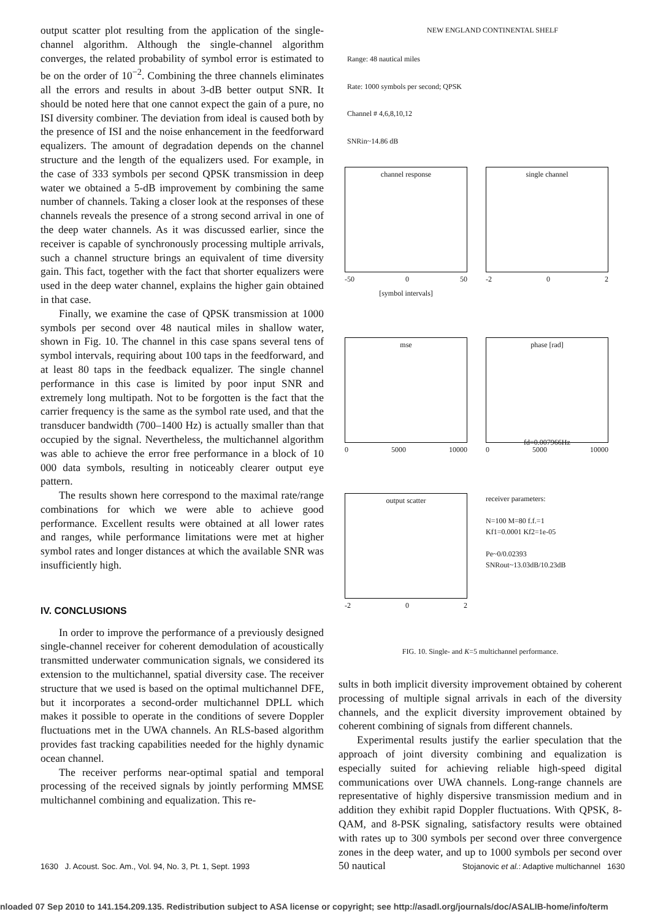output scatter plot resulting from the application of the single-channel algorithm. Although the single-channel algorithm converges, the related probability of symbol error is estimated to be on the order of 10<sup>−2</sup>. Combining the three channels eliminates all the errors and results in about 3-dB better output SNR. It should be noted here that one cannot expect the gain of a pure, no ISI diversity combiner. The deviation from ideal is caused both by the presence of ISI and the noise enhancement in the feedforward equalizers. The amount of degradation depends on the channel structure and the length of the equalizers used. For example, in the case of 333 symbols per second QPSK transmission in deep water we obtained a 5-dB improvement by combining the same number of channels. Taking a closer look at the responses of these channels reveals the presence of a strong second arrival in one of the deep water channels. As it was discussed earlier, since the receiver is capable of synchronously processing multiple arrivals, such a channel structure brings an equivalent of time diversity gain. This fact, together with the fact that shorter equalizers were used in the deep water channel, explains the higher gain obtained in that case.
Finally, we examine the case of QPSK transmission at 1000 symbols per second over 48 nautical miles in shallow water, shown in Fig. 10. The channel in this case spans several tens of symbol intervals, requiring about 100 taps in the feedforward, and at least 80 taps in the feedback equalizer. The single channel performance in this case is limited by poor input SNR and extremely long multipath. Not to be forgotten is the fact that the carrier frequency is the same as the symbol rate used, and that the transducer bandwidth (700–1400 Hz) is actually smaller than that occupied by the signal. Nevertheless, the multichannel algorithm was able to achieve the error free performance in a block of 10 000 data symbols, resulting in noticeably clearer output eye pattern.
The results shown here correspond to the maximal rate/range combinations for which we were able to achieve good performance. Excellent results were obtained at all lower rates and ranges, while performance limitations were met at higher symbol rates and longer distances at which the available SNR was insufficiently high.
IV. CONCLUSIONS
In order to improve the performance of a previously designed single-channel receiver for coherent demodulation of acoustically transmitted underwater communication signals, we considered its extension to the multichannel, spatial diversity case. The receiver structure that we used is based on the optimal multichannel DFE, but it incorporates a second-order multichannel DPLL which makes it possible to operate in the conditions of severe Doppler fluctuations met in the UWA channels. An RLS-based algorithm provides fast tracking capabilities needed for the highly dynamic ocean channel.
The receiver performs near-optimal spatial and temporal processing of the received signals by jointly performing MMSE multichannel combining and equalization. This re-
NEW ENGLAND CONTINENTAL SHELF
Range: 48 nautical miles
Rate: 1000 symbols per second; QPSK
Channel # 4,6,8,10,12
SNRin~14.86 dB
channel response
-50 0 50
[symbol intervals]
single channel
-2 0 2
mse
0 5000 10000
phase [rad]
fd=0.007966Hz
0 5000 10000
output scatter
-2 0 2
receiver parameters:
N=100 M=80 f.f.=1
Kf1=0.0001 Kf2=1e-05
Pe~0/0.02393
SNRout~13.03dB/10.23dB
FIG. 10. Single- and K=5 multichannel performance.
sults in both implicit diversity improvement obtained by coherent processing of multiple signal arrivals in each of the diversity channels, and the explicit diversity improvement obtained by coherent combining of signals from different channels.
Experimental results justify the earlier speculation that the approach of joint diversity combining and equalization is especially suited for achieving reliable high-speed digital communications over UWA channels. Long-range channels are representative of highly dispersive transmission medium and in addition they exhibit rapid Doppler fluctuations. With QPSK, 8-QAM, and 8-PSK signaling, satisfactory results were obtained with rates up to 300 symbols per second over three convergence zones in the deep water, and up to 1000 symbols per second over 50 nautical
1630 J. Acoust. Soc. Am., Vol. 94, No. 3, Pt. 1, Sept. 1993 Stojanovic et al.: Adaptive multichannel 1630
nloaded 07 Sep 2010 to 141.154.209.135. Redistribution subject to ASA license or copyright; see http://asadl.org/journals/doc/ASALIB-home/info/term